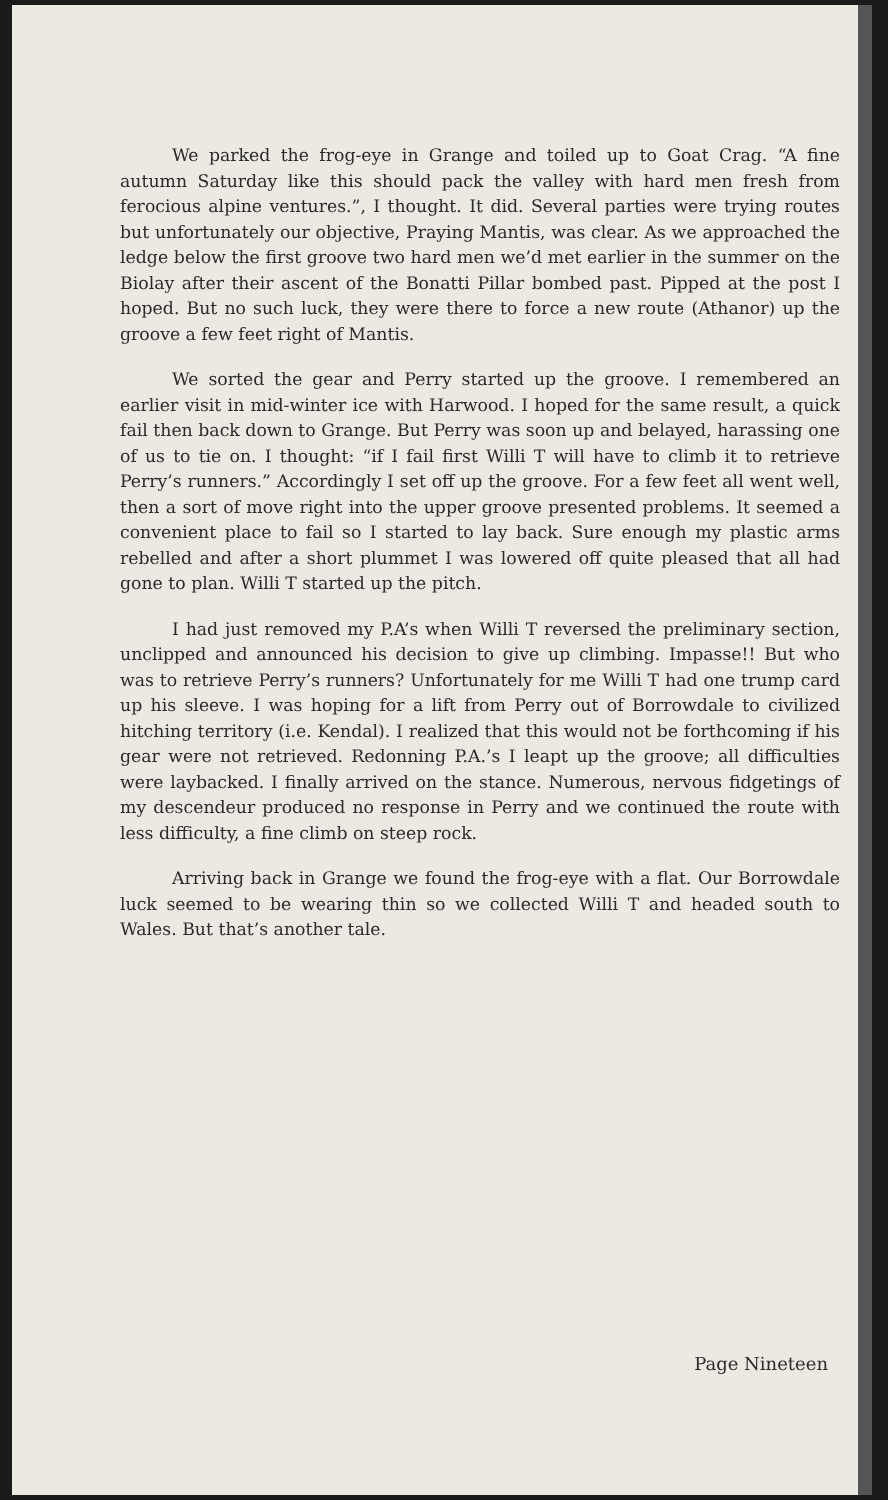We parked the frog-eye in Grange and toiled up to Goat Crag. “A fine autumn Saturday like this should pack the valley with hard men fresh from ferocious alpine ventures.”, I thought. It did. Several parties were trying routes but unfortunately our objective, Praying Mantis, was clear. As we approached the ledge below the first groove two hard men we’d met earlier in the summer on the Biolay after their ascent of the Bonatti Pillar bombed past. Pipped at the post I hoped. But no such luck, they were there to force a new route (Athanor) up the groove a few feet right of Mantis.
We sorted the gear and Perry started up the groove. I remembered an earlier visit in mid-winter ice with Harwood. I hoped for the same result, a quick fail then back down to Grange. But Perry was soon up and belayed, harassing one of us to tie on. I thought: “if I fail first Willi T will have to climb it to retrieve Perry’s runners.” Accordingly I set off up the groove. For a few feet all went well, then a sort of move right into the upper groove presented problems. It seemed a convenient place to fail so I started to lay back. Sure enough my plastic arms rebelled and after a short plummet I was lowered off quite pleased that all had gone to plan. Willi T started up the pitch.
I had just removed my P.A’s when Willi T reversed the preliminary section, unclipped and announced his decision to give up climbing. Impasse!! But who was to retrieve Perry’s runners? Unfortunately for me Willi T had one trump card up his sleeve. I was hoping for a lift from Perry out of Borrowdale to civilized hitching territory (i.e. Kendal). I realized that this would not be forthcoming if his gear were not retrieved. Redonning P.A.’s I leapt up the groove; all difficulties were laybacked. I finally arrived on the stance. Numerous, nervous fidgetings of my descendeur produced no response in Perry and we continued the route with less difficulty, a fine climb on steep rock.
Arriving back in Grange we found the frog-eye with a flat. Our Borrowdale luck seemed to be wearing thin so we collected Willi T and headed south to Wales. But that’s another tale.
Page Nineteen